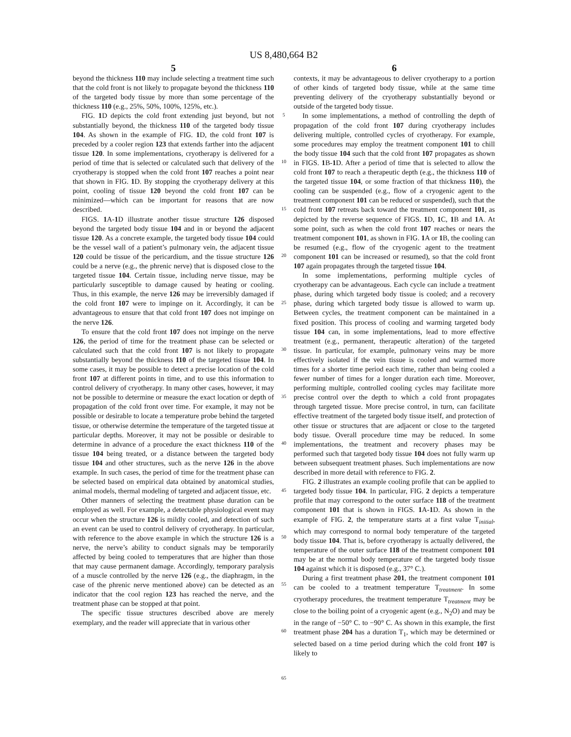US 8,480,664 B2
5
beyond the thickness 110 may include selecting a treatment time such that the cold front is not likely to propagate beyond the thickness 110 of the targeted body tissue by more than some percentage of the thickness 110 (e.g., 25%, 50%, 100%, 125%, etc.).
FIG. 1 D depicts the cold front extending just beyond, but not substantially beyond, the thickness 110 of the targeted body tissue 104. As shown in the example of FIG. 1 D, the cold front 107 is preceded by a cooler region 123 that extends farther into the adjacent tissue 120. In some implementations, cryotherapy is delivered for a period of time that is selected or calculated such that delivery of the cryotherapy is stopped when the cold front 107 reaches a point near that shown in FIG. 1 D. By stopping the cryotherapy delivery at this point, cooling of tissue 120 beyond the cold front 107 can be minimized—which can be important for reasons that are now described.
FIGS. 1 A-1 D illustrate another tissue structure 126 disposed beyond the targeted body tissue 104 and in or beyond the adjacent tissue 120. As a concrete example, the targeted body tissue 104 could be the vessel wall of a patient’s pulmonary vein, the adjacent tissue 120 could be tissue of the pericardium, and the tissue structure 126 could be a nerve (e.g., the phrenic nerve) that is disposed close to the targeted tissue 104. Certain tissue, including nerve tissue, may be particularly susceptible to damage caused by heating or cooling. Thus, in this example, the nerve 126 may be irreversibly damaged if the cold front 107 were to impinge on it. Accordingly, it can be advantageous to ensure that that cold front 107 does not impinge on the nerve 126.
To ensure that the cold front 107 does not impinge on the nerve 126, the period of time for the treatment phase can be selected or calculated such that the cold front 107 is not likely to propagate substantially beyond the thickness 110 of the targeted tissue 104. In some cases, it may be possible to detect a precise location of the cold front 107 at different points in time, and to use this information to control delivery of cryotherapy. In many other cases, however, it may not be possible to determine or measure the exact location or depth of propagation of the cold front over time. For example, it may not be possible or desirable to locate a temperature probe behind the targeted tissue, or otherwise determine the temperature of the targeted tissue at particular depths. Moreover, it may not be possible or desirable to determine in advance of a procedure the exact thickness 110 of the tissue 104 being treated, or a distance between the targeted body tissue 104 and other structures, such as the nerve 126 in the above example. In such cases, the period of time for the treatment phase can be selected based on empirical data obtained by anatomical studies, animal models, thermal modeling of targeted and adjacent tissue, etc.
Other manners of selecting the treatment phase duration can be employed as well. For example, a detectable physiological event may occur when the structure 126 is mildly cooled, and detection of such an event can be used to control delivery of cryotherapy. In particular, with reference to the above example in which the structure 126 is a nerve, the nerve’s ability to conduct signals may be temporarily affected by being cooled to temperatures that are higher than those that may cause permanent damage. Accordingly, temporary paralysis of a muscle controlled by the nerve 126 (e.g., the diaphragm, in the case of the phrenic nerve mentioned above) can be detected as an indicator that the cool region 123 has reached the nerve, and the treatment phase can be stopped at that point.
The specific tissue structures described above are merely exemplary, and the reader will appreciate that in various other
5
10
15
20
25
30
35
40
45
50
55
60
65
6
contexts, it may be advantageous to deliver cryotherapy to a portion of other kinds of targeted body tissue, while at the same time preventing delivery of the cryotherapy substantially beyond or outside of the targeted body tissue.
In some implementations, a method of controlling the depth of propagation of the cold front 107 during cryotherapy includes delivering multiple, controlled cycles of cryotherapy. For example, some procedures may employ the treatment component 101 to chill the body tissue 104 such that the cold front 107 propagates as shown in FIGS. 1 B-1 D. After a period of time that is selected to allow the cold front 107 to reach a therapeutic depth (e.g., the thickness 110 of the targeted tissue 104, or some fraction of that thickness 110), the cooling can be suspended (e.g., flow of a cryogenic agent to the treatment component 101 can be reduced or suspended), such that the cold front 107 retreats back toward the treatment component 101, as depicted by the reverse sequence of FIGS. 1 D, 1 C, 1 B and 1 A. At some point, such as when the cold front 107 reaches or nears the treatment component 101, as shown in FIG. 1 A or 1 B, the cooling can be resumed (e.g., flow of the cryogenic agent to the treatment component 101 can be increased or resumed), so that the cold front 107 again propagates through the targeted tissue 104.
In some implementations, performing multiple cycles of cryotherapy can be advantageous. Each cycle can include a treatment phase, during which targeted body tissue is cooled; and a recovery phase, during which targeted body tissue is allowed to warm up. Between cycles, the treatment component can be maintained in a fixed position. This process of cooling and warming targeted body tissue 104 can, in some implementations, lead to more effective treatment (e.g., permanent, therapeutic alteration) of the targeted tissue. In particular, for example, pulmonary veins may be more effectively isolated if the vein tissue is cooled and warmed more times for a shorter time period each time, rather than being cooled a fewer number of times for a longer duration each time. Moreover, performing multiple, controlled cooling cycles may facilitate more precise control over the depth to which a cold front propagates through targeted tissue. More precise control, in turn, can facilitate effective treatment of the targeted body tissue itself, and protection of other tissue or structures that are adjacent or close to the targeted body tissue. Overall procedure time may be reduced. In some implementations, the treatment and recovery phases may be performed such that targeted body tissue 104 does not fully warm up between subsequent treatment phases. Such implementations are now described in more detail with reference to FIG. 2.
FIG. 2 illustrates an example cooling profile that can be applied to targeted body tissue 104. In particular, FIG. 2 depicts a temperature profile that may correspond to the outer surface 118 of the treatment component 101 that is shown in FIGS. 1 A-1 D. As shown in the example of FIG. 2, the temperature starts at a first value T<sub>initial</sub>, which may correspond to normal body temperature of the targeted body tissue 104. That is, before cryotherapy is actually delivered, the temperature of the outer surface 118 of the treatment component 101 may be at the normal body temperature of the targeted body tissue 104 against which it is disposed (e.g., 37° C.).
During a first treatment phase 201, the treatment component 101 can be cooled to a treatment temperature T<sub>treatment</sub>. In some cryotherapy procedures, the treatment temperature T<sub>treatment</sub> may be close to the boiling point of a cryogenic agent (e.g., N<sub>2</sub>O) and may be in the range of −50° C. to −90° C. As shown in this example, the first treatment phase 204 has a duration T<sub>1</sub>, which may be determined or selected based on a time period during which the cold front 107 is likely to